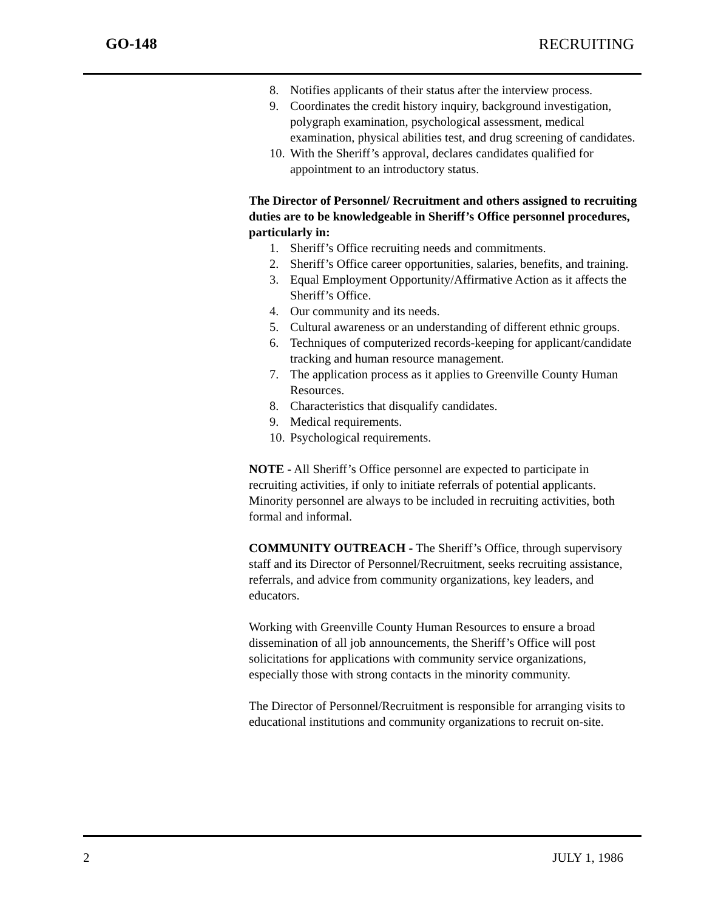GO-148 RECRUITING
8. Notifies applicants of their status after the interview process.
9. Coordinates the credit history inquiry, background investigation, polygraph examination, psychological assessment, medical examination, physical abilities test, and drug screening of candidates.
10. With the Sheriff’s approval, declares candidates qualified for appointment to an introductory status.
The Director of Personnel/ Recruitment and others assigned to recruiting duties are to be knowledgeable in Sheriff’s Office personnel procedures, particularly in:
1. Sheriff’s Office recruiting needs and commitments.
2. Sheriff’s Office career opportunities, salaries, benefits, and training.
3. Equal Employment Opportunity/Affirmative Action as it affects the Sheriff’s Office.
4. Our community and its needs.
5. Cultural awareness or an understanding of different ethnic groups.
6. Techniques of computerized records-keeping for applicant/candidate tracking and human resource management.
7. The application process as it applies to Greenville County Human Resources.
8. Characteristics that disqualify candidates.
9. Medical requirements.
10. Psychological requirements.
NOTE - All Sheriff’s Office personnel are expected to participate in recruiting activities, if only to initiate referrals of potential applicants. Minority personnel are always to be included in recruiting activities, both formal and informal.
COMMUNITY OUTREACH - The Sheriff’s Office, through supervisory staff and its Director of Personnel/Recruitment, seeks recruiting assistance, referrals, and advice from community organizations, key leaders, and educators.
Working with Greenville County Human Resources to ensure a broad dissemination of all job announcements, the Sheriff’s Office will post solicitations for applications with community service organizations, especially those with strong contacts in the minority community.
The Director of Personnel/Recruitment is responsible for arranging visits to educational institutions and community organizations to recruit on-site.
2 JULY 1, 1986